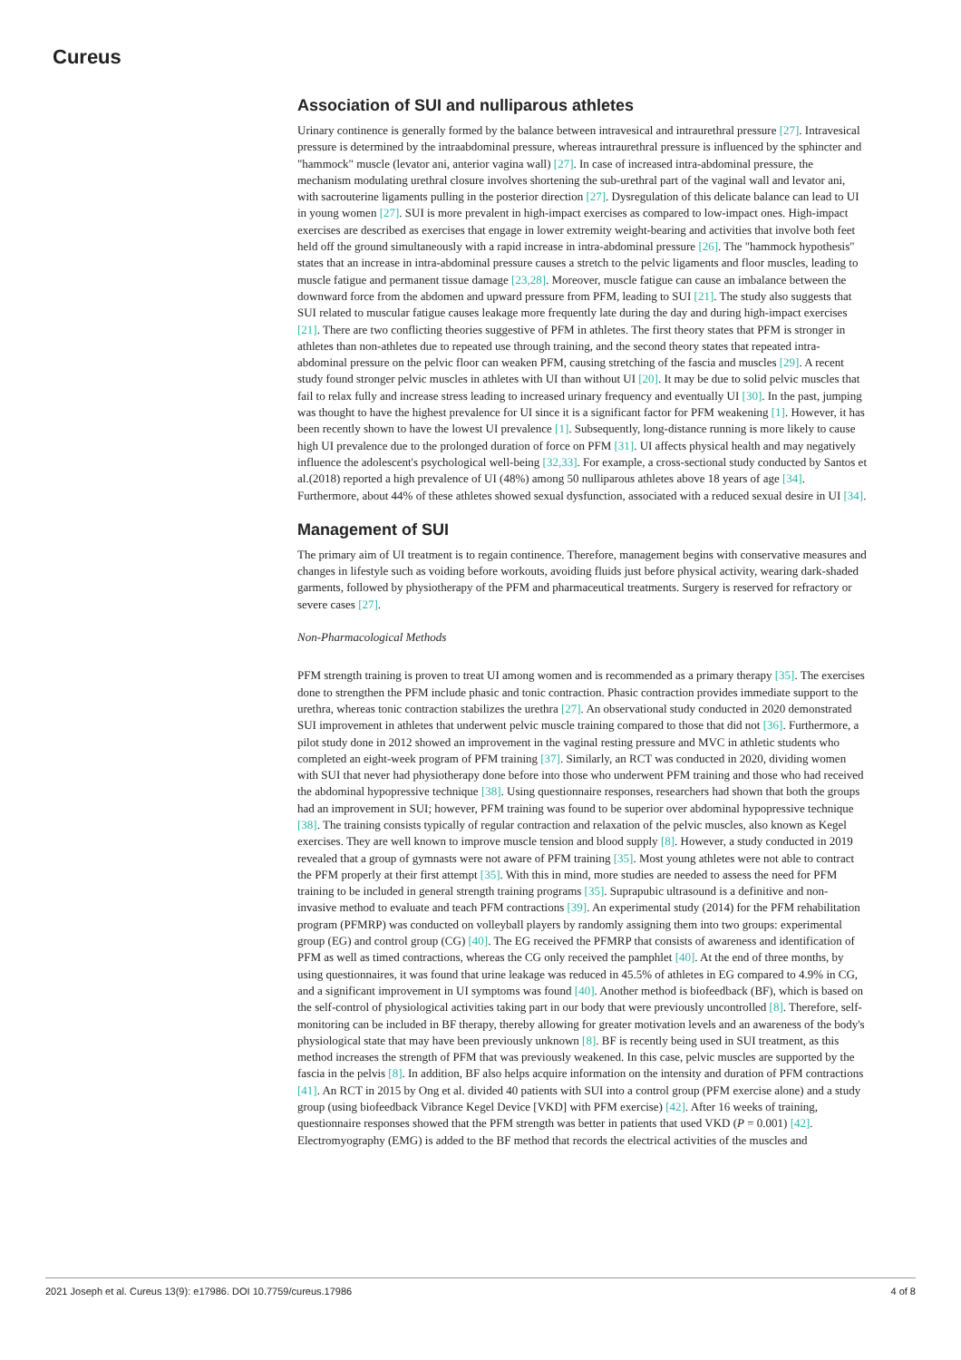Cureus
Association of SUI and nulliparous athletes
Urinary continence is generally formed by the balance between intravesical and intraurethral pressure [27]. Intravesical pressure is determined by the intraabdominal pressure, whereas intraurethral pressure is influenced by the sphincter and "hammock" muscle (levator ani, anterior vagina wall) [27]. In case of increased intra-abdominal pressure, the mechanism modulating urethral closure involves shortening the sub-urethral part of the vaginal wall and levator ani, with sacrouterine ligaments pulling in the posterior direction [27]. Dysregulation of this delicate balance can lead to UI in young women [27]. SUI is more prevalent in high-impact exercises as compared to low-impact ones. High-impact exercises are described as exercises that engage in lower extremity weight-bearing and activities that involve both feet held off the ground simultaneously with a rapid increase in intra-abdominal pressure [26]. The "hammock hypothesis" states that an increase in intra-abdominal pressure causes a stretch to the pelvic ligaments and floor muscles, leading to muscle fatigue and permanent tissue damage [23,28]. Moreover, muscle fatigue can cause an imbalance between the downward force from the abdomen and upward pressure from PFM, leading to SUI [21]. The study also suggests that SUI related to muscular fatigue causes leakage more frequently late during the day and during high-impact exercises [21]. There are two conflicting theories suggestive of PFM in athletes. The first theory states that PFM is stronger in athletes than non-athletes due to repeated use through training, and the second theory states that repeated intra-abdominal pressure on the pelvic floor can weaken PFM, causing stretching of the fascia and muscles [29]. A recent study found stronger pelvic muscles in athletes with UI than without UI [20]. It may be due to solid pelvic muscles that fail to relax fully and increase stress leading to increased urinary frequency and eventually UI [30]. In the past, jumping was thought to have the highest prevalence for UI since it is a significant factor for PFM weakening [1]. However, it has been recently shown to have the lowest UI prevalence [1]. Subsequently, long-distance running is more likely to cause high UI prevalence due to the prolonged duration of force on PFM [31]. UI affects physical health and may negatively influence the adolescent's psychological well-being [32,33]. For example, a cross-sectional study conducted by Santos et al.(2018) reported a high prevalence of UI (48%) among 50 nulliparous athletes above 18 years of age [34]. Furthermore, about 44% of these athletes showed sexual dysfunction, associated with a reduced sexual desire in UI [34].
Management of SUI
The primary aim of UI treatment is to regain continence. Therefore, management begins with conservative measures and changes in lifestyle such as voiding before workouts, avoiding fluids just before physical activity, wearing dark-shaded garments, followed by physiotherapy of the PFM and pharmaceutical treatments. Surgery is reserved for refractory or severe cases [27].
Non-Pharmacological Methods
PFM strength training is proven to treat UI among women and is recommended as a primary therapy [35]. The exercises done to strengthen the PFM include phasic and tonic contraction. Phasic contraction provides immediate support to the urethra, whereas tonic contraction stabilizes the urethra [27]. An observational study conducted in 2020 demonstrated SUI improvement in athletes that underwent pelvic muscle training compared to those that did not [36]. Furthermore, a pilot study done in 2012 showed an improvement in the vaginal resting pressure and MVC in athletic students who completed an eight-week program of PFM training [37]. Similarly, an RCT was conducted in 2020, dividing women with SUI that never had physiotherapy done before into those who underwent PFM training and those who had received the abdominal hypopressive technique [38]. Using questionnaire responses, researchers had shown that both the groups had an improvement in SUI; however, PFM training was found to be superior over abdominal hypopressive technique [38]. The training consists typically of regular contraction and relaxation of the pelvic muscles, also known as Kegel exercises. They are well known to improve muscle tension and blood supply [8]. However, a study conducted in 2019 revealed that a group of gymnasts were not aware of PFM training [35]. Most young athletes were not able to contract the PFM properly at their first attempt [35]. With this in mind, more studies are needed to assess the need for PFM training to be included in general strength training programs [35]. Suprapubic ultrasound is a definitive and non-invasive method to evaluate and teach PFM contractions [39]. An experimental study (2014) for the PFM rehabilitation program (PFMRP) was conducted on volleyball players by randomly assigning them into two groups: experimental group (EG) and control group (CG) [40]. The EG received the PFMRP that consists of awareness and identification of PFM as well as timed contractions, whereas the CG only received the pamphlet [40]. At the end of three months, by using questionnaires, it was found that urine leakage was reduced in 45.5% of athletes in EG compared to 4.9% in CG, and a significant improvement in UI symptoms was found [40]. Another method is biofeedback (BF), which is based on the self-control of physiological activities taking part in our body that were previously uncontrolled [8]. Therefore, self-monitoring can be included in BF therapy, thereby allowing for greater motivation levels and an awareness of the body's physiological state that may have been previously unknown [8]. BF is recently being used in SUI treatment, as this method increases the strength of PFM that was previously weakened. In this case, pelvic muscles are supported by the fascia in the pelvis [8]. In addition, BF also helps acquire information on the intensity and duration of PFM contractions [41]. An RCT in 2015 by Ong et al. divided 40 patients with SUI into a control group (PFM exercise alone) and a study group (using biofeedback Vibrance Kegel Device [VKD] with PFM exercise) [42]. After 16 weeks of training, questionnaire responses showed that the PFM strength was better in patients that used VKD (P = 0.001) [42]. Electromyography (EMG) is added to the BF method that records the electrical activities of the muscles and
2021 Joseph et al. Cureus 13(9): e17986. DOI 10.7759/cureus.17986 4 of 8